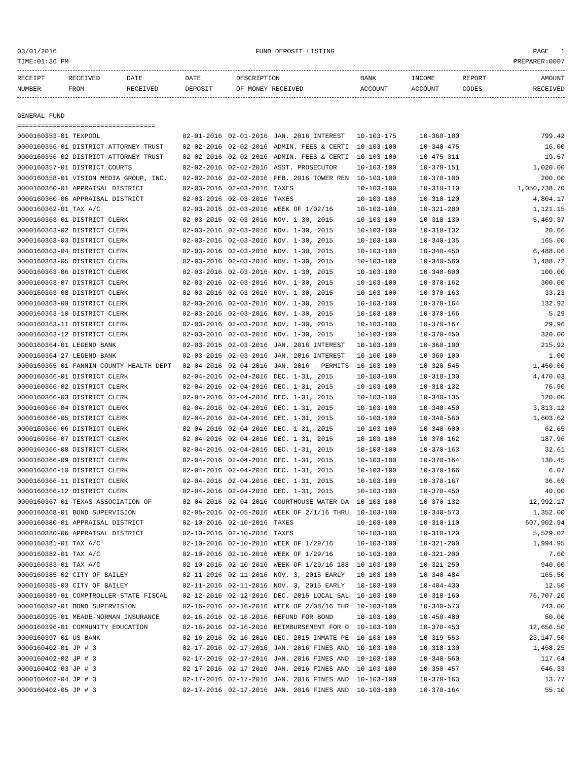03/01/2016 FUND DEPOSIT LISTING PAGE 1
TIME:01:36 PM PREPARER:0007
| RECEIPT NUMBER | RECEIVED FROM | DATE RECEIVED | DATE DEPOSIT | DESCRIPTION OF MONEY RECEIVED | BANK ACCOUNT | INCOME ACCOUNT | REPORT CODES | AMOUNT RECEIVED |
| --- | --- | --- | --- | --- | --- | --- | --- | --- |
GENERAL FUND
===================================
| 0000160353-01 TEXPOOL | 02-01-2016 | 02-01-2016 | JAN. 2016 INTEREST | 10-103-175 | 10-360-100 | 799.42 |
| 0000160356-01 DISTRICT ATTORNEY TRUST | 02-02-2016 | 02-02-2016 | ADMIN. FEES & CERTI | 10-103-100 | 10-340-475 | 16.00 |
| 0000160356-02 DISTRICT ATTORNEY TRUST | 02-02-2016 | 02-02-2016 | ADMIN. FEES & CERTI | 10-103-100 | 10-475-311 | 19.57 |
| 0000160357-01 DISTRICT COURTS | 02-02-2016 | 02-02-2016 | ASST. PROSECUTOR | 10-103-100 | 10-370-151 | 1,020.00 |
| 0000160358-01 VISION MEDIA GROUP, INC. | 02-02-2016 | 02-02-2016 | FEB. 2016 TOWER REN | 10-103-100 | 10-370-100 | 200.00 |
| 0000160360-01 APPRAISAL DISTRICT | 02-03-2016 | 02-03-2016 | TAXES | 10-103-100 | 10-310-110 | 1,050,738.70 |
| 0000160360-06 APPRAISAL DISTRICT | 02-03-2016 | 02-03-2016 | TAXES | 10-103-100 | 10-310-120 | 4,804.17 |
| 0000160362-01 TAX A/C | 02-03-2016 | 02-03-2016 | WEEK OF 1/02/16 | 10-103-100 | 10-321-200 | 1,121.15 |
| 0000160363-01 DISTRICT CLERK | 02-03-2016 | 02-03-2016 | NOV. 1-30, 2015 | 10-103-100 | 10-318-130 | 5,469.37 |
| 0000160363-02 DISTRICT CLERK | 02-03-2016 | 02-03-2016 | NOV. 1-30, 2015 | 10-103-100 | 10-318-132 | 20.66 |
| 0000160363-03 DISTRICT CLERK | 02-03-2016 | 02-03-2016 | NOV. 1-30, 2015 | 10-103-100 | 10-340-135 | 165.00 |
| 0000160363-04 DISTRICT CLERK | 02-03-2016 | 02-03-2016 | NOV. 1-30, 2015 | 10-103-100 | 10-340-450 | 6,488.06 |
| 0000160363-05 DISTRICT CLERK | 02-03-2016 | 02-03-2016 | NOV. 1-30, 2015 | 10-103-100 | 10-340-560 | 1,488.72 |
| 0000160363-06 DISTRICT CLERK | 02-03-2016 | 02-03-2016 | NOV. 1-30, 2015 | 10-103-100 | 10-340-600 | 100.00 |
| 0000160363-07 DISTRICT CLERK | 02-03-2016 | 02-03-2016 | NOV. 1-30, 2015 | 10-103-100 | 10-370-162 | 300.00 |
| 0000160363-08 DISTRICT CLERK | 02-03-2016 | 02-03-2016 | NOV. 1-30, 2015 | 10-103-100 | 10-370-163 | 33.23 |
| 0000160363-09 DISTRICT CLERK | 02-03-2016 | 02-03-2016 | NOV. 1-30, 2015 | 10-103-100 | 10-370-164 | 132.92 |
| 0000160363-10 DISTRICT CLERK | 02-03-2016 | 02-03-2016 | NOV. 1-30, 2015 | 10-103-100 | 10-370-166 | 5.29 |
| 0000160363-11 DISTRICT CLERK | 02-03-2016 | 02-03-2016 | NOV. 1-30, 2015 | 10-103-100 | 10-370-167 | 29.96 |
| 0000160363-12 DISTRICT CLERK | 02-03-2016 | 02-03-2016 | NOV. 1-30, 2015 | 10-103-100 | 10-370-450 | 320.00 |
| 0000160364-01 LEGEND BANK | 02-03-2016 | 02-03-2016 | JAN. 2016 INTEREST | 10-103-100 | 10-360-100 | 215.92 |
| 0000160364-27 LEGEND BANK | 02-03-2016 | 02-03-2016 | JAN. 2016 INTEREST | 10-100-100 | 10-360-100 | 1.00 |
| 0000160365-01 FANNIN COUNTY HEALTH DEPT | 02-04-2016 | 02-04-2016 | JAN. 2016 - PERMITS | 10-103-100 | 10-320-545 | 1,450.00 |
| 0000160366-01 DISTRICT CLERK | 02-04-2016 | 02-04-2016 | DEC. 1-31, 2015 | 10-103-100 | 10-318-130 | 4,470.03 |
| 0000160366-02 DISTRICT CLERK | 02-04-2016 | 02-04-2016 | DEC. 1-31, 2015 | 10-103-100 | 10-318-132 | 76.90 |
| 0000160366-03 DISTRICT CLERK | 02-04-2016 | 02-04-2016 | DEC. 1-31, 2015 | 10-103-100 | 10-340-135 | 120.00 |
| 0000160366-04 DISTRICT CLERK | 02-04-2016 | 02-04-2016 | DEC. 1-31, 2015 | 10-103-100 | 10-340-450 | 3,813.12 |
| 0000160366-05 DISTRICT CLERK | 02-04-2016 | 02-04-2016 | DEC. 1-31, 2015 | 10-103-100 | 10-340-560 | 1,603.62 |
| 0000160366-06 DISTRICT CLERK | 02-04-2016 | 02-04-2016 | DEC. 1-31, 2015 | 10-103-100 | 10-340-600 | 62.65 |
| 0000160366-07 DISTRICT CLERK | 02-04-2016 | 02-04-2016 | DEC. 1-31, 2015 | 10-103-100 | 10-370-162 | 187.96 |
| 0000160366-08 DISTRICT CLERK | 02-04-2016 | 02-04-2016 | DEC. 1-31, 2015 | 10-103-100 | 10-370-163 | 32.61 |
| 0000160366-09 DISTRICT CLERK | 02-04-2016 | 02-04-2016 | DEC. 1-31, 2015 | 10-103-100 | 10-370-164 | 130.45 |
| 0000160366-10 DISTRICT CLERK | 02-04-2016 | 02-04-2016 | DEC. 1-31, 2015 | 10-103-100 | 10-370-166 | 6.07 |
| 0000160366-11 DISTRICT CLERK | 02-04-2016 | 02-04-2016 | DEC. 1-31, 2015 | 10-103-100 | 10-370-167 | 36.69 |
| 0000160366-12 DISTRICT CLERK | 02-04-2016 | 02-04-2016 | DEC. 1-31, 2015 | 10-103-100 | 10-370-450 | 40.00 |
| 0000160367-01 TEXAS ASSOCIATION OF | 02-04-2016 | 02-04-2016 | COURTHOUSE WATER DA | 10-103-100 | 10-370-132 | 12,992.17 |
| 0000160368-01 BOND SUPERVISION | 02-05-2016 | 02-05-2016 | WEEK OF 2/1/16 THRU | 10-103-100 | 10-340-573 | 1,352.00 |
| 0000160380-01 APPRAISAL DISTRICT | 02-10-2016 | 02-10-2016 | TAXES | 10-103-100 | 10-310-110 | 607,902.94 |
| 0000160380-06 APPRAISAL DISTRICT | 02-10-2016 | 02-10-2016 | TAXES | 10-103-100 | 10-310-120 | 5,529.02 |
| 0000160381-01 TAX A/C | 02-10-2016 | 02-10-2016 | WEEK OF 1/29/16 | 10-103-100 | 10-321-200 | 1,994.95 |
| 0000160382-01 TAX A/C | 02-10-2016 | 02-10-2016 | WEEK OF 1/29/16 | 10-103-100 | 10-321-200 | 7.60 |
| 0000160383-01 TAX A/C | 02-10-2016 | 02-10-2016 | WEEK OF 1/29/16 188 | 10-103-100 | 10-321-250 | 940.00 |
| 0000160385-02 CITY OF BAILEY | 02-11-2016 | 02-11-2016 | NOV. 3, 2015 EARLY | 10-103-100 | 10-340-484 | 165.50 |
| 0000160385-03 CITY OF BAILEY | 02-11-2016 | 02-11-2016 | NOV. 3, 2015 EARLY | 10-103-100 | 10-404-430 | 12.50 |
| 0000160389-01 COMPTROLLER-STATE FISCAL | 02-12-2016 | 02-12-2016 | DEC. 2015 LOCAL SAL | 10-103-100 | 10-318-160 | 76,707.20 |
| 0000160392-01 BOND SUPERVISION | 02-16-2016 | 02-16-2016 | WEEK OF 2/08/16 THR | 10-103-100 | 10-340-573 | 743.00 |
| 0000160395-01 MEADE-NORMAN INSURANCE | 02-16-2016 | 02-16-2016 | REFUND FOR BOND | 10-103-100 | 10-450-480 | 50.00 |
| 0000160396-01 COMMUNITY EDUCATION | 02-16-2016 | 02-16-2016 | REIMBURSEMENT FOR O | 10-103-100 | 10-370-453 | 12,656.50 |
| 0000160397-01 US BANK | 02-16-2016 | 02-16-2016 | DEC. 2015 INMATE PE | 10-103-100 | 10-319-553 | 23,147.50 |
| 0000160402-01 JP # 3 | 02-17-2016 | 02-17-2016 | JAN. 2016 FINES AND | 10-103-100 | 10-318-130 | 1,458.25 |
| 0000160402-02 JP # 3 | 02-17-2016 | 02-17-2016 | JAN. 2016 FINES AND | 10-103-100 | 10-340-560 | 117.64 |
| 0000160402-03 JP # 3 | 02-17-2016 | 02-17-2016 | JAN. 2016 FINES AND | 10-103-100 | 10-350-457 | 646.33 |
| 0000160402-04 JP # 3 | 02-17-2016 | 02-17-2016 | JAN. 2016 FINES AND | 10-103-100 | 10-370-163 | 13.77 |
| 0000160402-05 JP # 3 | 02-17-2016 | 02-17-2016 | JAN. 2016 FINES AND | 10-103-100 | 10-370-164 | 55.10 |